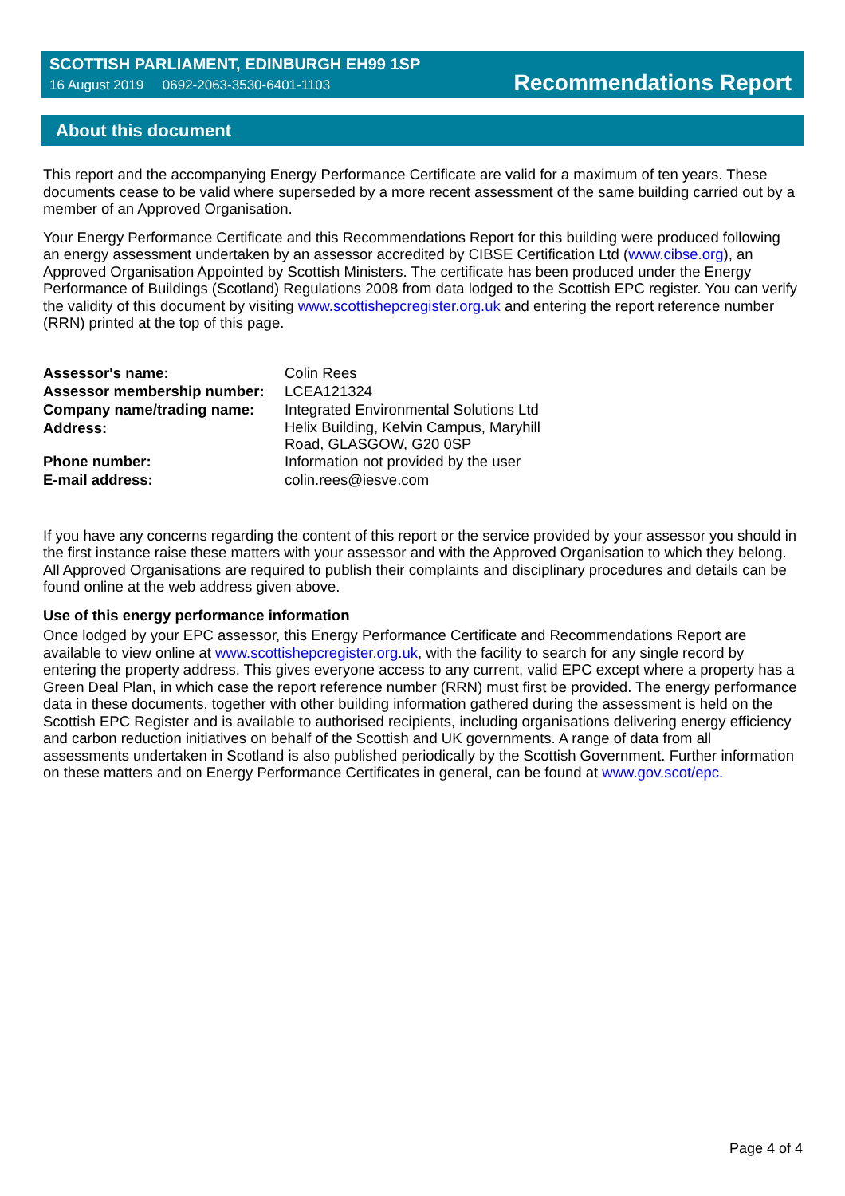SCOTTISH PARLIAMENT, EDINBURGH EH99 1SP
16 August 2019 0692-2063-3530-6401-1103
Recommendations Report
About this document
This report and the accompanying Energy Performance Certificate are valid for a maximum of ten years. These documents cease to be valid where superseded by a more recent assessment of the same building carried out by a member of an Approved Organisation.
Your Energy Performance Certificate and this Recommendations Report for this building were produced following an energy assessment undertaken by an assessor accredited by CIBSE Certification Ltd (www.cibse.org), an Approved Organisation Appointed by Scottish Ministers. The certificate has been produced under the Energy Performance of Buildings (Scotland) Regulations 2008 from data lodged to the Scottish EPC register. You can verify the validity of this document by visiting www.scottishepcregister.org.uk and entering the report reference number (RRN) printed at the top of this page.
| Assessor's name: | Colin Rees |
| Assessor membership number: | LCEA121324 |
| Company name/trading name: | Integrated Environmental Solutions Ltd |
| Address: | Helix Building, Kelvin Campus, Maryhill Road, GLASGOW, G20 0SP |
| Phone number: | Information not provided by the user |
| E-mail address: | colin.rees@iesve.com |
If you have any concerns regarding the content of this report or the service provided by your assessor you should in the first instance raise these matters with your assessor and with the Approved Organisation to which they belong. All Approved Organisations are required to publish their complaints and disciplinary procedures and details can be found online at the web address given above.
Use of this energy performance information
Once lodged by your EPC assessor, this Energy Performance Certificate and Recommendations Report are available to view online at www.scottishepcregister.org.uk, with the facility to search for any single record by entering the property address. This gives everyone access to any current, valid EPC except where a property has a Green Deal Plan, in which case the report reference number (RRN) must first be provided. The energy performance data in these documents, together with other building information gathered during the assessment is held on the Scottish EPC Register and is available to authorised recipients, including organisations delivering energy efficiency and carbon reduction initiatives on behalf of the Scottish and UK governments. A range of data from all assessments undertaken in Scotland is also published periodically by the Scottish Government. Further information on these matters and on Energy Performance Certificates in general, can be found at www.gov.scot/epc.
Page 4 of 4